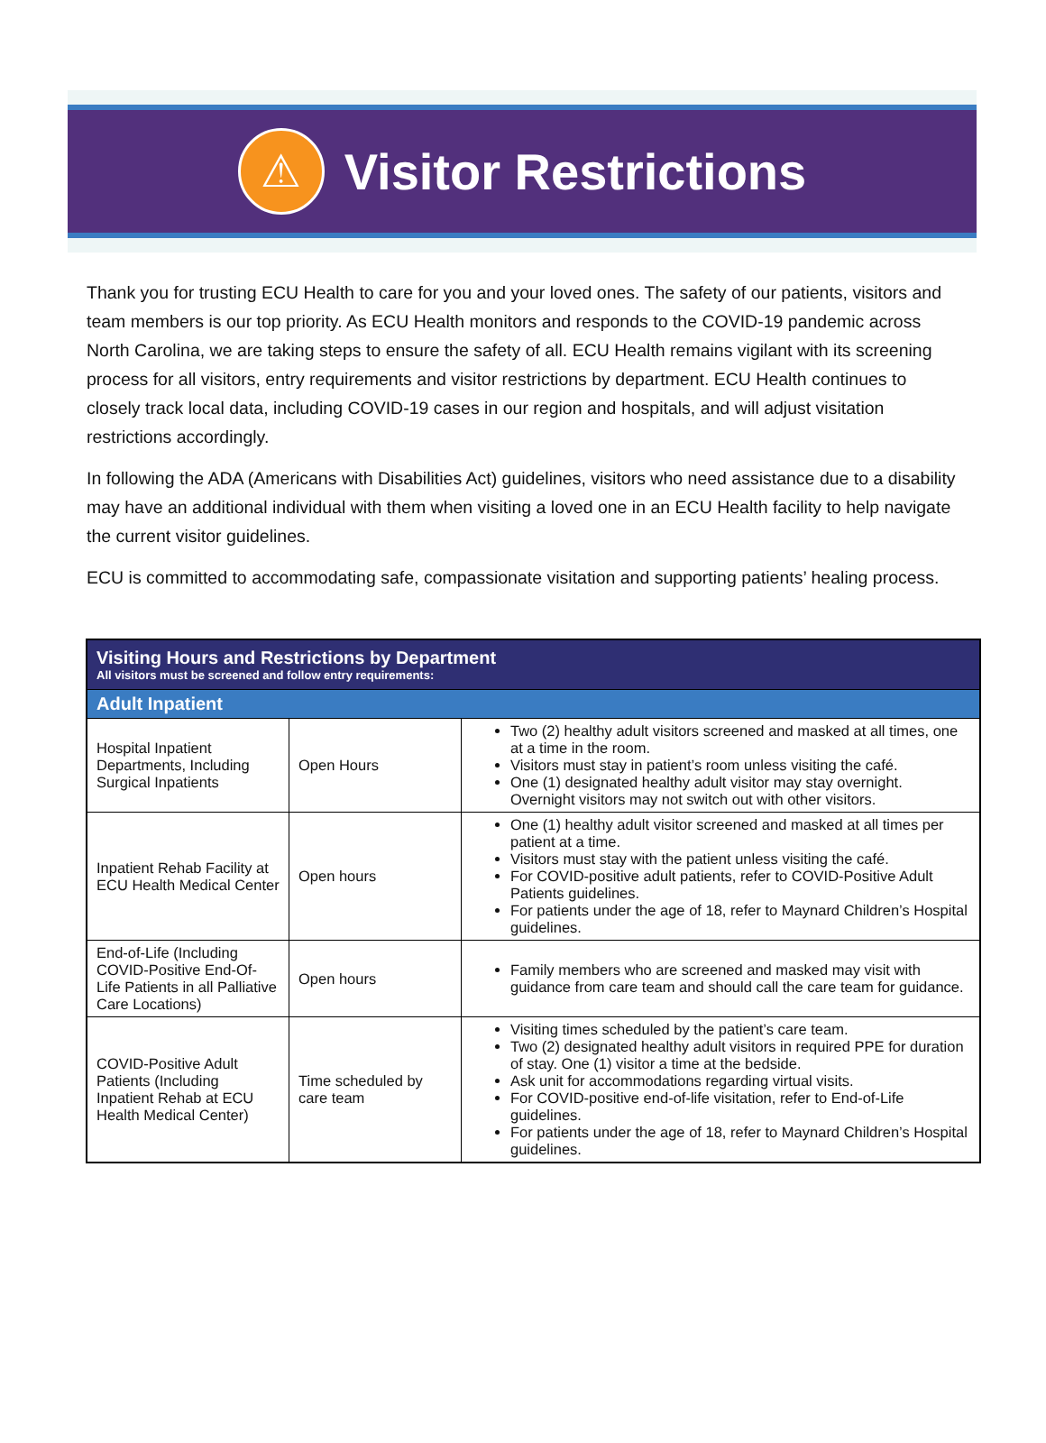⚠
Visitor Restrictions
Thank you for trusting ECU Health to care for you and your loved ones. The safety of our patients, visitors and team members is our top priority. As ECU Health monitors and responds to the COVID-19 pandemic across North Carolina, we are taking steps to ensure the safety of all. ECU Health remains vigilant with its screening process for all visitors, entry requirements and visitor restrictions by department. ECU Health continues to closely track local data, including COVID-19 cases in our region and hospitals, and will adjust visitation restrictions accordingly.
In following the ADA (Americans with Disabilities Act) guidelines, visitors who need assistance due to a disability may have an additional individual with them when visiting a loved one in an ECU Health facility to help navigate the current visitor guidelines.
ECU is committed to accommodating safe, compassionate visitation and supporting patients’ healing process.
| Visiting Hours and Restrictions by Department All visitors must be screened and follow entry requirements: | | |
| Adult Inpatient | | |
| Hospital Inpatient Departments, Including Surgical Inpatients | Open Hours | Two (2) healthy adult visitors screened and masked at all times, one at a time in the room. Visitors must stay in patient’s room unless visiting the café. One (1) designated healthy adult visitor may stay overnight. Overnight visitors may not switch out with other visitors. |
| Inpatient Rehab Facility at ECU Health Medical Center | Open hours | One (1) healthy adult visitor screened and masked at all times per patient at a time. Visitors must stay with the patient unless visiting the café. For COVID-positive adult patients, refer to COVID-Positive Adult Patients guidelines. For patients under the age of 18, refer to Maynard Children’s Hospital guidelines. |
| End-of-Life (Including COVID-Positive End-Of-Life Patients in all Palliative Care Locations) | Open hours | Family members who are screened and masked may visit with guidance from care team and should call the care team for guidance. |
| COVID-Positive Adult Patients (Including Inpatient Rehab at ECU Health Medical Center) | Time scheduled by care team | Visiting times scheduled by the patient’s care team. Two (2) designated healthy adult visitors in required PPE for duration of stay. One (1) visitor a time at the bedside. Ask unit for accommodations regarding virtual visits. For COVID-positive end-of-life visitation, refer to End-of-Life guidelines. For patients under the age of 18, refer to Maynard Children’s Hospital guidelines. |